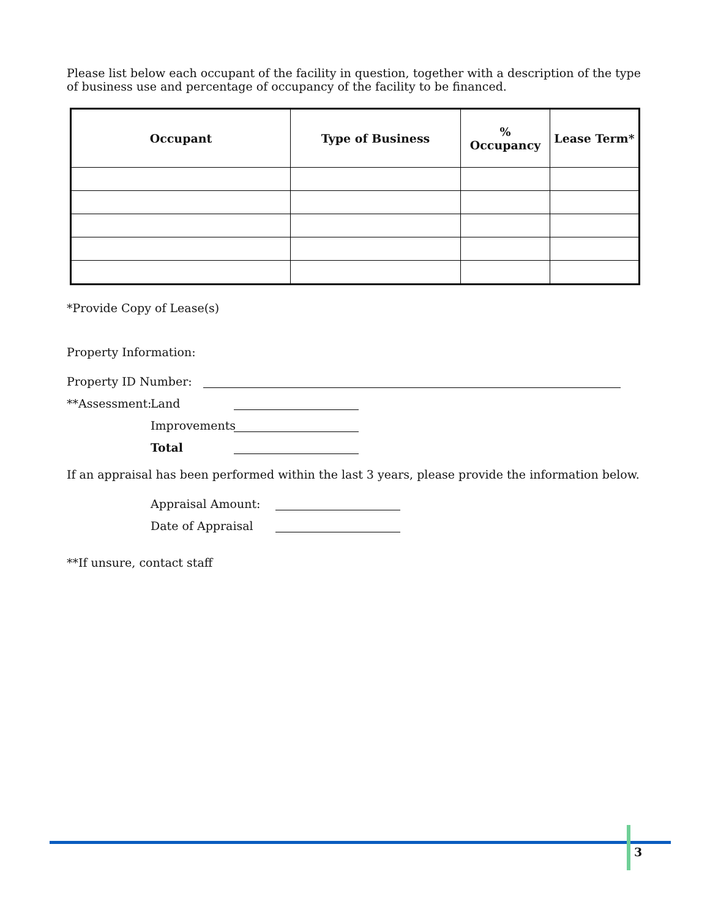Please list below each occupant of the facility in question, together with a description of the type of business use and percentage of occupancy of the facility to be financed.
| Occupant | Type of Business | % Occupancy | Lease Term* |
| --- | --- | --- | --- |
*Provide Copy of Lease(s)
Property Information:
Property ID Number:
**Assessment: Land
Improvements
Total
If an appraisal has been performed within the last 3 years, please provide the information below.
Appraisal Amount:
Date of Appraisal
**If unsure, contact staff
3